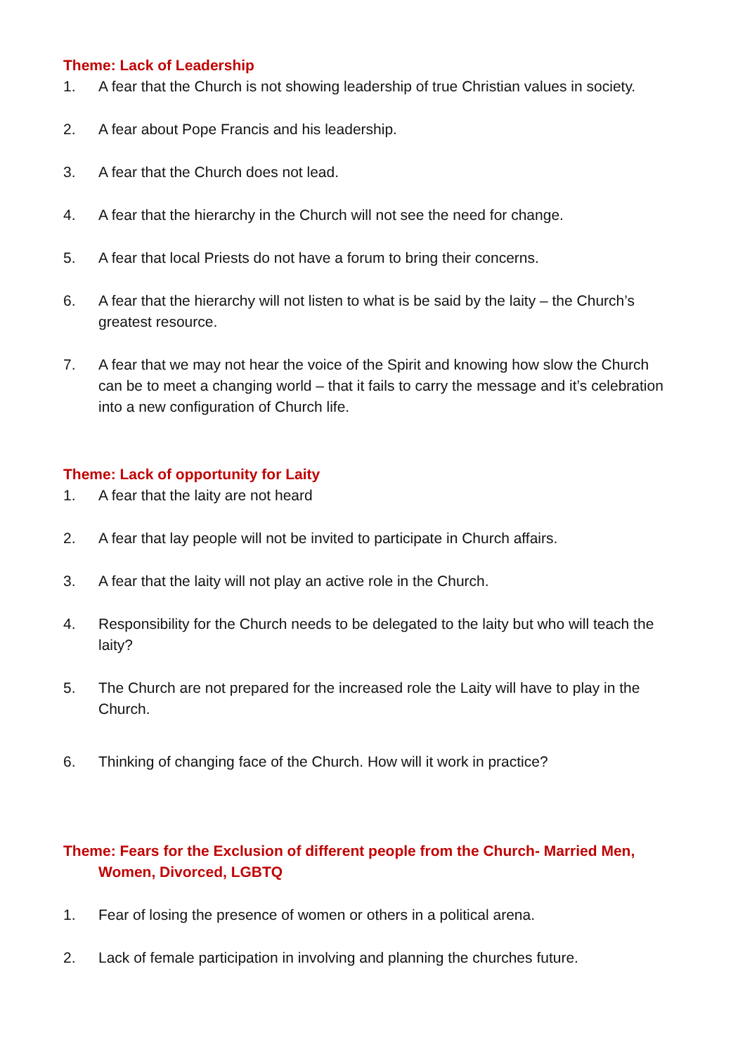Theme: Lack of Leadership
1. A fear that the Church is not showing leadership of true Christian values in society.
2. A fear about Pope Francis and his leadership.
3. A fear that the Church does not lead.
4. A fear that the hierarchy in the Church will not see the need for change.
5. A fear that local Priests do not have a forum to bring their concerns.
6. A fear that the hierarchy will not listen to what is be said by the laity – the Church’s greatest resource.
7. A fear that we may not hear the voice of the Spirit and knowing how slow the Church can be to meet a changing world – that it fails to carry the message and it’s celebration into a new configuration of Church life.
Theme: Lack of opportunity for Laity
1. A fear that the laity are not heard
2. A fear that lay people will not be invited to participate in Church affairs.
3. A fear that the laity will not play an active role in the Church.
4. Responsibility for the Church needs to be delegated to the laity but who will teach the laity?
5. The Church are not prepared for the increased role the Laity will have to play in the Church.
6. Thinking of changing face of the Church. How will it work in practice?
Theme: Fears for the Exclusion of different people from the Church- Married Men, Women, Divorced, LGBTQ
1. Fear of losing the presence of women or others in a political arena.
2. Lack of female participation in involving and planning the churches future.